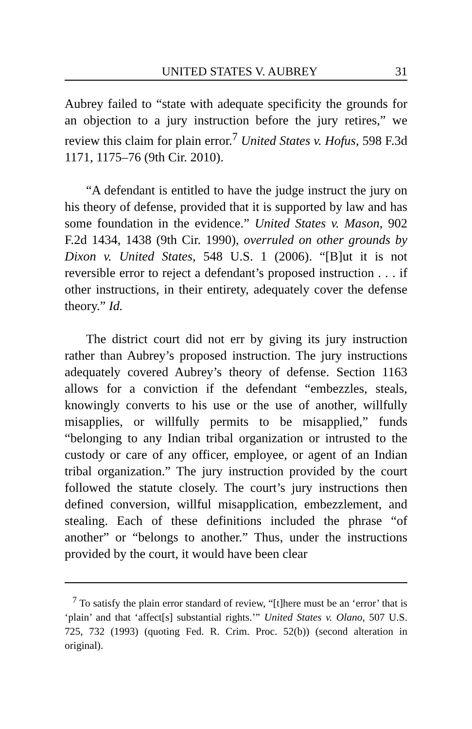UNITED STATES V. AUBREY 31
Aubrey failed to “state with adequate specificity the grounds for an objection to a jury instruction before the jury retires,” we review this claim for plain error.<sup>7</sup> United States v. Hofus, 598 F.3d 1171, 1175–76 (9th Cir. 2010).
“A defendant is entitled to have the judge instruct the jury on his theory of defense, provided that it is supported by law and has some foundation in the evidence.” United States v. Mason, 902 F.2d 1434, 1438 (9th Cir. 1990), overruled on other grounds by Dixon v. United States, 548 U.S. 1 (2006). “[B]ut it is not reversible error to reject a defendant’s proposed instruction . . . if other instructions, in their entirety, adequately cover the defense theory.” Id.
The district court did not err by giving its jury instruction rather than Aubrey’s proposed instruction. The jury instructions adequately covered Aubrey’s theory of defense. Section 1163 allows for a conviction if the defendant “embezzles, steals, knowingly converts to his use or the use of another, willfully misapplies, or willfully permits to be misapplied,” funds “belonging to any Indian tribal organization or intrusted to the custody or care of any officer, employee, or agent of an Indian tribal organization.” The jury instruction provided by the court followed the statute closely. The court’s jury instructions then defined conversion, willful misapplication, embezzlement, and stealing. Each of these definitions included the phrase “of another” or “belongs to another.” Thus, under the instructions provided by the court, it would have been clear
<sup>7</sup> To satisfy the plain error standard of review, “[t]here must be an ‘error’ that is ‘plain’ and that ‘affect[s] substantial rights.’” United States v. Olano, 507 U.S. 725, 732 (1993) (quoting Fed. R. Crim. Proc. 52(b)) (second alteration in original).